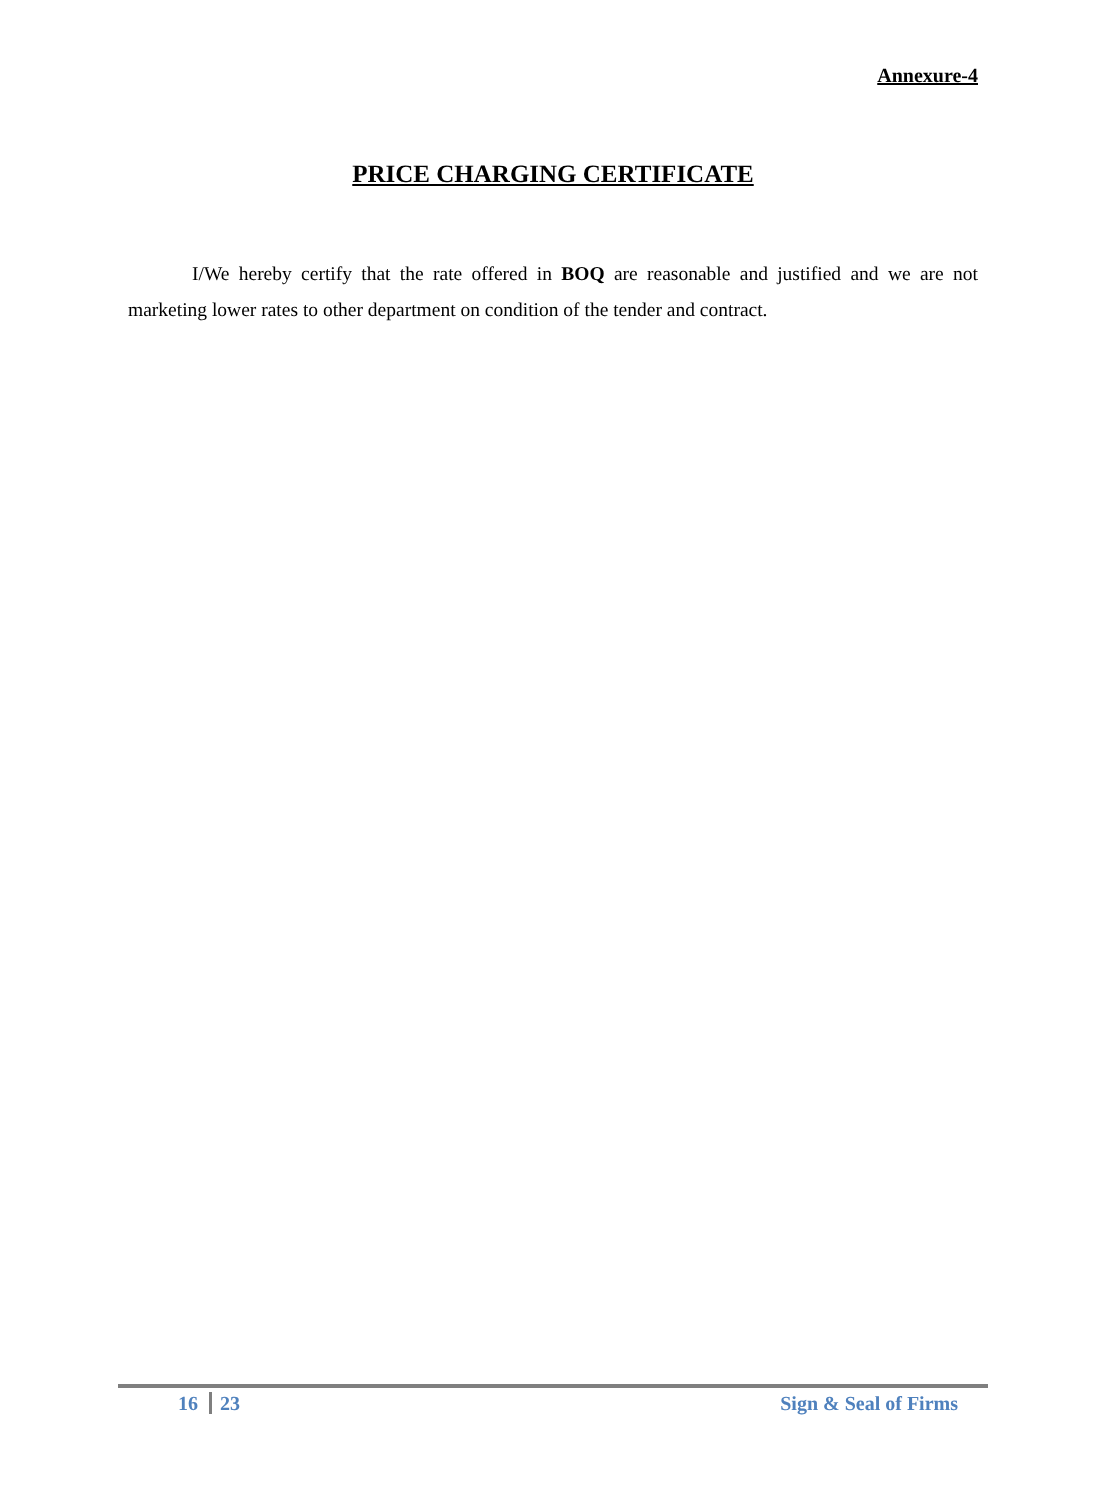Annexure-4
PRICE CHARGING CERTIFICATE
I/We hereby certify that the rate offered in BOQ are reasonable and justified and we are not marketing lower rates to other department on condition of the tender and contract.
16 23 Sign & Seal of Firms